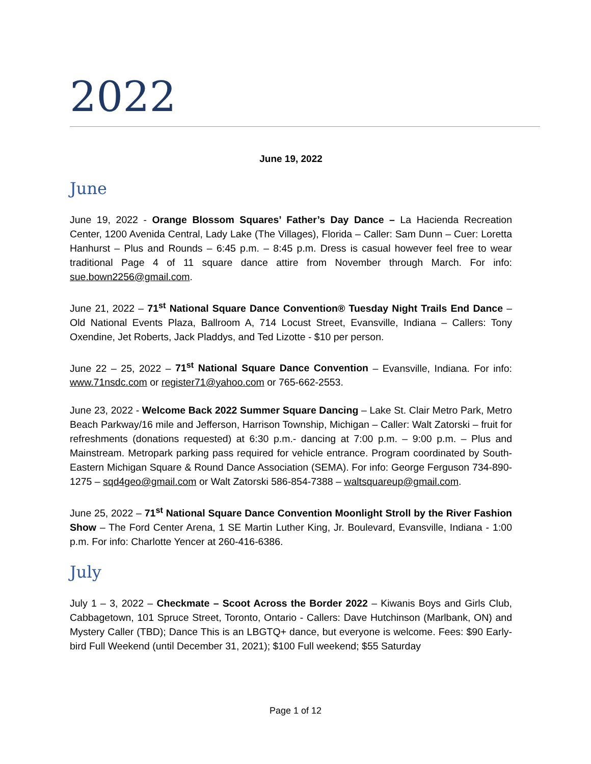2022
June 19, 2022
June
June 19, 2022 - Orange Blossom Squares’ Father’s Day Dance – La Hacienda Recreation Center, 1200 Avenida Central, Lady Lake (The Villages), Florida – Caller: Sam Dunn – Cuer: Loretta Hanhurst – Plus and Rounds – 6:45 p.m. – 8:45 p.m. Dress is casual however feel free to wear traditional Page 4 of 11 square dance attire from November through March. For info: sue.bown2256@gmail.com.
June 21, 2022 – 71<sup>st</sup> National Square Dance Convention® Tuesday Night Trails End Dance – Old National Events Plaza, Ballroom A, 714 Locust Street, Evansville, Indiana – Callers: Tony Oxendine, Jet Roberts, Jack Pladdys, and Ted Lizotte - $10 per person.
June 22 – 25, 2022 – 71<sup>st</sup> National Square Dance Convention – Evansville, Indiana. For info: www.71nsdc.com or register71@yahoo.com or 765-662-2553.
June 23, 2022 - Welcome Back 2022 Summer Square Dancing – Lake St. Clair Metro Park, Metro Beach Parkway/16 mile and Jefferson, Harrison Township, Michigan – Caller: Walt Zatorski – fruit for refreshments (donations requested) at 6:30 p.m.- dancing at 7:00 p.m. – 9:00 p.m. – Plus and Mainstream. Metropark parking pass required for vehicle entrance. Program coordinated by South-Eastern Michigan Square & Round Dance Association (SEMA). For info: George Ferguson 734-890-1275 – sqd4geo@gmail.com or Walt Zatorski 586-854-7388 – waltsquareup@gmail.com.
June 25, 2022 – 71<sup>st</sup> National Square Dance Convention Moonlight Stroll by the River Fashion Show – The Ford Center Arena, 1 SE Martin Luther King, Jr. Boulevard, Evansville, Indiana - 1:00 p.m. For info: Charlotte Yencer at 260-416-6386.
July
July 1 – 3, 2022 – Checkmate – Scoot Across the Border 2022 – Kiwanis Boys and Girls Club, Cabbagetown, 101 Spruce Street, Toronto, Ontario - Callers: Dave Hutchinson (Marlbank, ON) and Mystery Caller (TBD); Dance This is an LBGTQ+ dance, but everyone is welcome. Fees: $90 Early-bird Full Weekend (until December 31, 2021); $100 Full weekend; $55 Saturday
Page 1 of 12